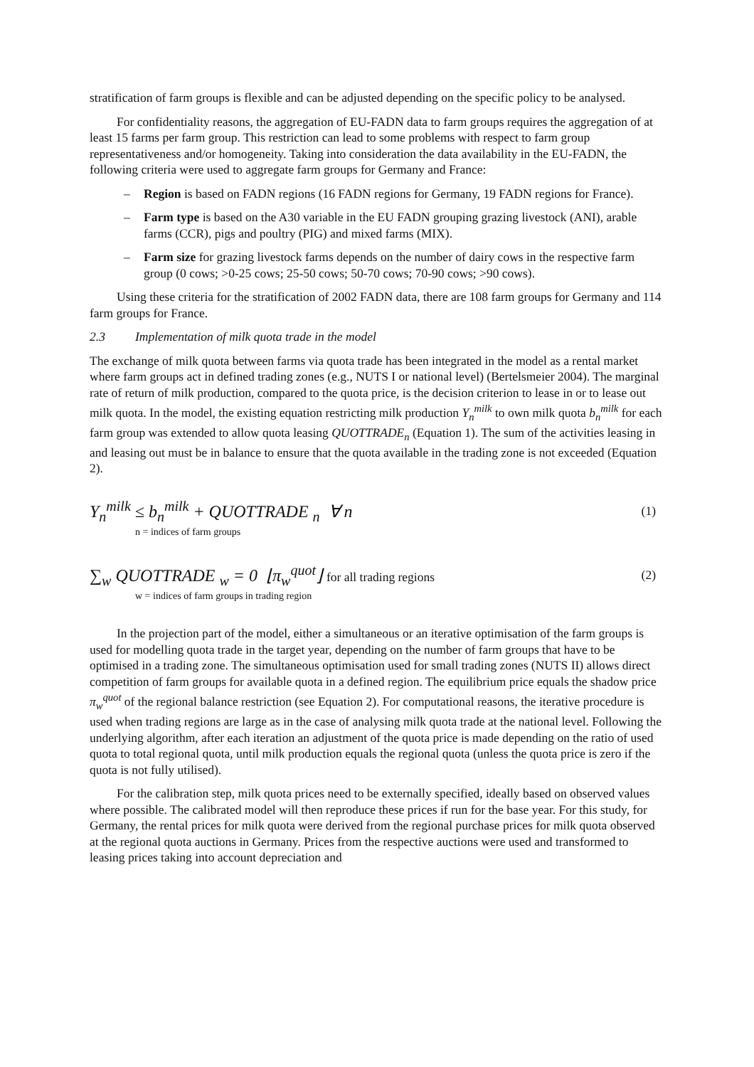stratification of farm groups is flexible and can be adjusted depending on the specific policy to be analysed.
For confidentiality reasons, the aggregation of EU-FADN data to farm groups requires the aggregation of at least 15 farms per farm group. This restriction can lead to some problems with respect to farm group representativeness and/or homogeneity. Taking into consideration the data availability in the EU-FADN, the following criteria were used to aggregate farm groups for Germany and France:
– Region is based on FADN regions (16 FADN regions for Germany, 19 FADN regions for France).
– Farm type is based on the A30 variable in the EU FADN grouping grazing livestock (ANI), arable farms (CCR), pigs and poultry (PIG) and mixed farms (MIX).
– Farm size for grazing livestock farms depends on the number of dairy cows in the respective farm group (0 cows; >0-25 cows; 25-50 cows; 50-70 cows; 70-90 cows; >90 cows).
Using these criteria for the stratification of 2002 FADN data, there are 108 farm groups for Germany and 114 farm groups for France.
2.3 Implementation of milk quota trade in the model
The exchange of milk quota between farms via quota trade has been integrated in the model as a rental market where farm groups act in defined trading zones (e.g., NUTS I or national level) (Bertelsmeier 2004). The marginal rate of return of milk production, compared to the quota price, is the decision criterion to lease in or to lease out milk quota. In the model, the existing equation restricting milk production Y<sub>n</sub><sup>milk</sup> to own milk quota b<sub>n</sub><sup>milk</sup> for each farm group was extended to allow quota leasing QUOTTRADE<sub>n</sub> (Equation 1). The sum of the activities leasing in and leasing out must be in balance to ensure that the quota available in the trading zone is not exceeded (Equation 2).
Y<sub>n</sub><sup>milk</sup> ≤ b<sub>n</sub><sup>milk</sup> + QUOTTRADE <sub>n</sub> ∀ n (1)
n = indices of farm groups
∑<sub>w</sub> QUOTTRADE <sub>w</sub> = 0 ⌊π<sub>w</sub><sup>quot</sup>⌋ for all trading regions (2)
w = indices of farm groups in trading region
In the projection part of the model, either a simultaneous or an iterative optimisation of the farm groups is used for modelling quota trade in the target year, depending on the number of farm groups that have to be optimised in a trading zone. The simultaneous optimisation used for small trading zones (NUTS II) allows direct competition of farm groups for available quota in a defined region. The equilibrium price equals the shadow price π<sub>w</sub><sup>quot</sup> of the regional balance restriction (see Equation 2). For computational reasons, the iterative procedure is used when trading regions are large as in the case of analysing milk quota trade at the national level. Following the underlying algorithm, after each iteration an adjustment of the quota price is made depending on the ratio of used quota to total regional quota, until milk production equals the regional quota (unless the quota price is zero if the quota is not fully utilised).
For the calibration step, milk quota prices need to be externally specified, ideally based on observed values where possible. The calibrated model will then reproduce these prices if run for the base year. For this study, for Germany, the rental prices for milk quota were derived from the regional purchase prices for milk quota observed at the regional quota auctions in Germany. Prices from the respective auctions were used and transformed to leasing prices taking into account depreciation and